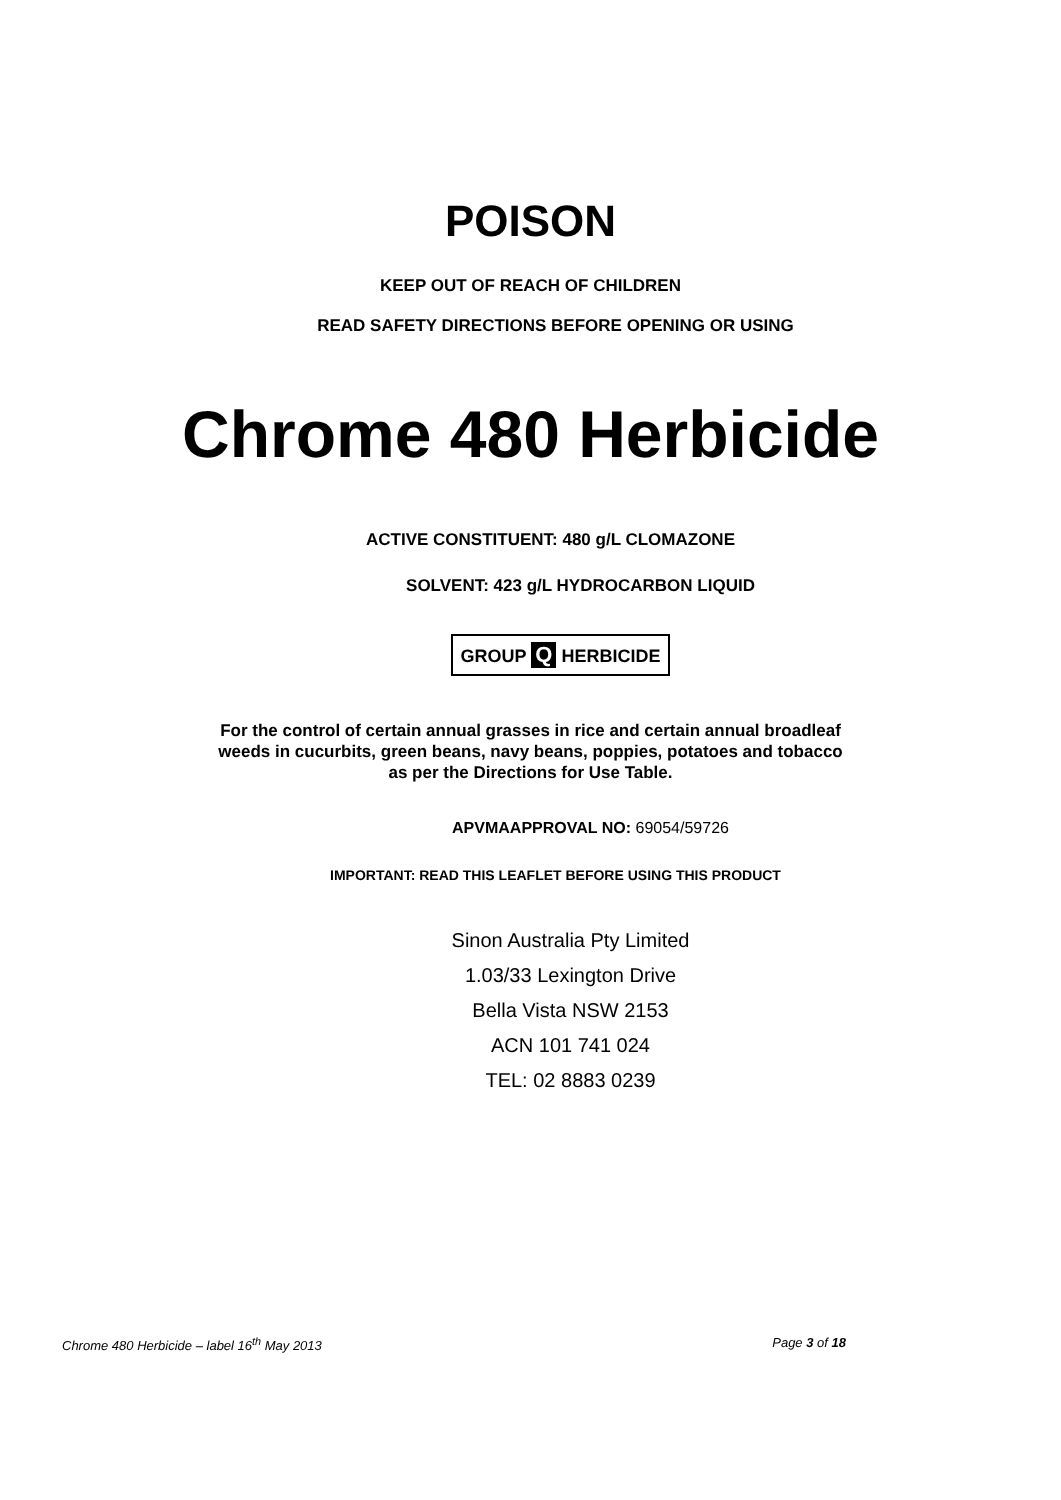POISON
KEEP OUT OF REACH OF CHILDREN
READ SAFETY DIRECTIONS BEFORE OPENING OR USING
Chrome 480 Herbicide
ACTIVE CONSTITUENT: 480 g/L CLOMAZONE
SOLVENT: 423 g/L HYDROCARBON LIQUID
GROUP Q HERBICIDE
For the control of certain annual grasses in rice and certain annual broadleaf
weeds in cucurbits, green beans, navy beans, poppies, potatoes and tobacco
as per the Directions for Use Table.
APVMAAPPROVAL NO: 69054/59726
IMPORTANT: READ THIS LEAFLET BEFORE USING THIS PRODUCT
Sinon Australia Pty Limited
1.03/33 Lexington Drive
Bella Vista NSW 2153
ACN 101 741 024
TEL: 02 8883 0239
Chrome 480 Herbicide – label 16<sup>th</sup> May 2013 Page 3 of 18